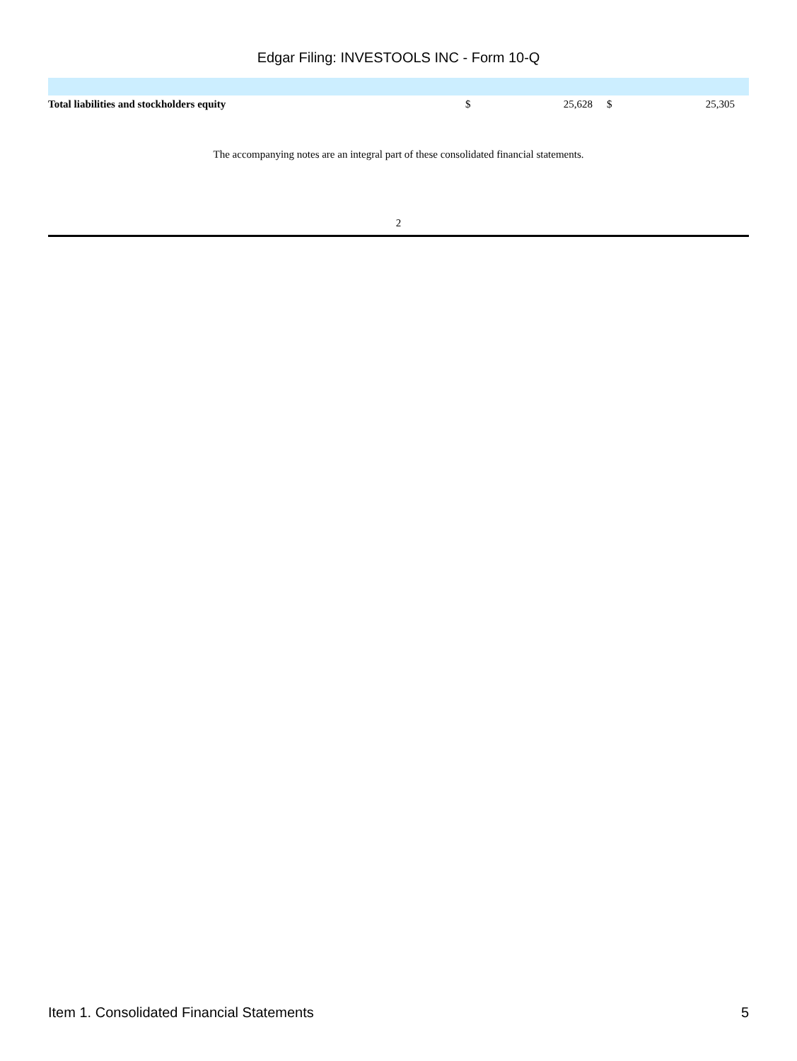Edgar Filing: INVESTOOLS INC - Form 10-Q
| Total liabilities and stockholders equity | $ | 25,628 | $ | 25,305 |
The accompanying notes are an integral part of these consolidated financial statements.
2
Item 1. Consolidated Financial Statements 5